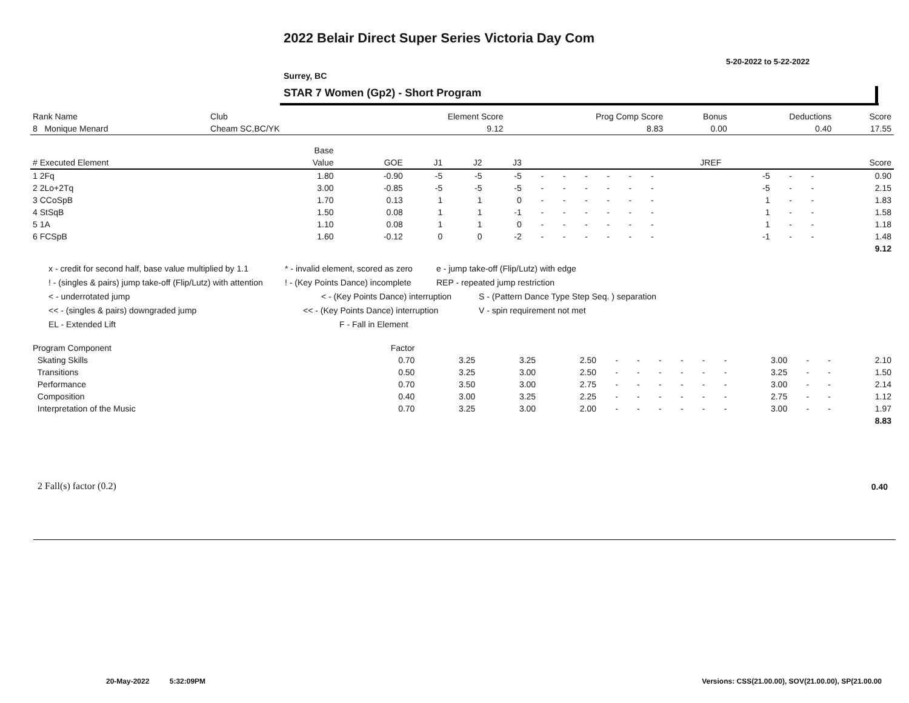2022 Belair Direct Super Series Victoria Day Com
5-20-2022 to 5-22-2022
Surrey, BC
STAR 7 Women (Gp2) - Short Program
| Rank Name | Club | Element Score | Prog Comp Score | Bonus | Deductions | Score |
| --- | --- | --- | --- | --- | --- | --- |
| 8 Monique Menard | Cheam SC,BC/YK | 9.12 | 8.83 | 0.00 | 0.40 | 17.55 |
| | Base | | | | | | | | | | | | | | | | | |
| --- | --- | --- | --- | --- | --- | --- | --- | --- | --- | --- | --- | --- | --- | --- | --- | --- | --- | --- |
| # Executed Element | Value | GOE | J1 | J2 | J3 | | | | | | | | | | JREF | | | Score |
| 1 2Fq | 1.80 | -0.90 | -5 | -5 | -5 | - | - | - | - | - | - | | | | -5 | - | - | 0.90 |
| 2 2Lo+2Tq | 3.00 | -0.85 | -5 | -5 | -5 | - | - | - | - | - | - | | | | -5 | - | - | 2.15 |
| 3 CCoSpB | 1.70 | 0.13 | 1 | 1 | 0 | - | - | - | - | - | - | | | | 1 | - | - | 1.83 |
| 4 StSqB | 1.50 | 0.08 | 1 | 1 | -1 | - | - | - | - | - | - | | | | 1 | - | - | 1.58 |
| 5 1A | 1.10 | 0.08 | 1 | 1 | 0 | - | - | - | - | - | - | | | | 1 | - | - | 1.18 |
| 6 FCSpB | 1.60 | -0.12 | 0 | 0 | -2 | - | - | - | - | - | - | | | | -1 | - | - | 1.48 |
| | | | | | | | | | | | | | | | | | | 9.12 |
x - credit for second half, base value multiplied by 1.1 * - invalid element, scored as zero e - jump take-off (Flip/Lutz) with edge
! - (singles & pairs) jump take-off (Flip/Lutz) with attention! - (Key Points Dance) incomplete REP - repeated jump restriction
< - underrotated jump < - (Key Points Dance) interruption S - (Pattern Dance Type Step Seq. ) separation
<< - (singles & pairs) downgraded jump << - (Key Points Dance) interruption V - spin requirement not met
EL - Extended Lift F - Fall in Element
| Program Component | Factor | | | | | | | | | | | | | |
| --- | --- | --- | --- | --- | --- | --- | --- | --- | --- | --- | --- | --- | --- | --- |
| Skating Skills | 0.70 | 3.25 | 3.25 | 2.50 | - | - | - | - | - | - | 3.00 | - | - | 2.10 |
| Transitions | 0.50 | 3.25 | 3.00 | 2.50 | - | - | - | - | - | - | 3.25 | - | - | 1.50 |
| Performance | 0.70 | 3.50 | 3.00 | 2.75 | - | - | - | - | - | - | 3.00 | - | - | 2.14 |
| Composition | 0.40 | 3.00 | 3.25 | 2.25 | - | - | - | - | - | - | 2.75 | - | - | 1.12 |
| Interpretation of the Music | 0.70 | 3.25 | 3.00 | 2.00 | - | - | - | - | - | - | 3.00 | - | - | 1.97 |
| | | | | | | | | | | | | | | 8.83 |
2 Fall(s) factor (0.2) 0.40
20-May-2022 5:32:09PM
Versions: CSS(21.00.00), SOV(21.00.00), SP(21.00.00